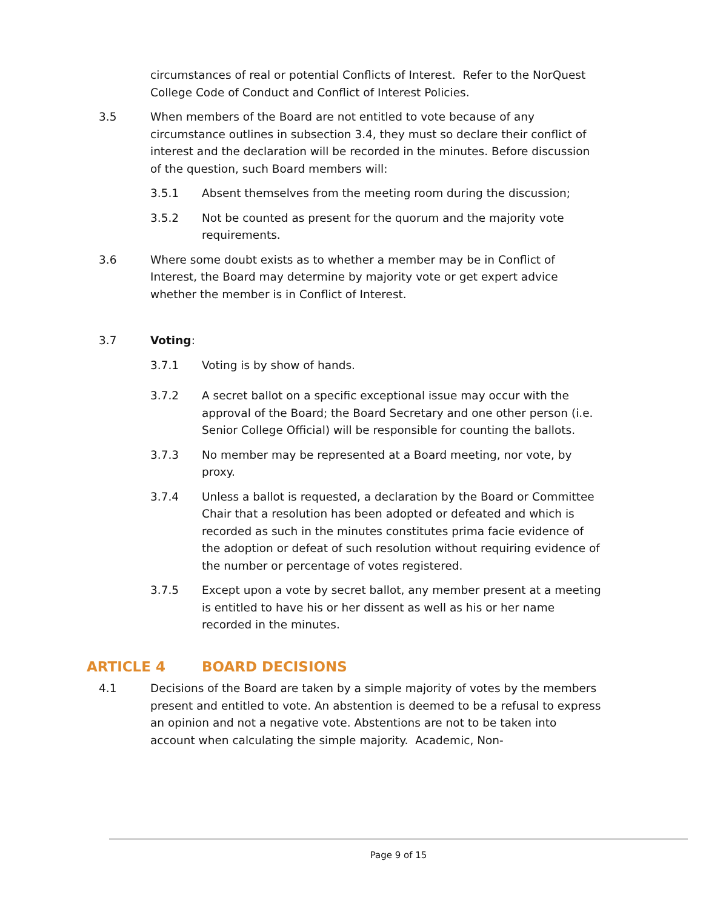circumstances of real or potential Conflicts of Interest. Refer to the NorQuest College Code of Conduct and Conflict of Interest Policies.
3.5 When members of the Board are not entitled to vote because of any circumstance outlines in subsection 3.4, they must so declare their conflict of interest and the declaration will be recorded in the minutes. Before discussion of the question, such Board members will:
3.5.1 Absent themselves from the meeting room during the discussion;
3.5.2 Not be counted as present for the quorum and the majority vote requirements.
3.6 Where some doubt exists as to whether a member may be in Conflict of Interest, the Board may determine by majority vote or get expert advice whether the member is in Conflict of Interest.
3.7 Voting:
3.7.1 Voting is by show of hands.
3.7.2 A secret ballot on a specific exceptional issue may occur with the approval of the Board; the Board Secretary and one other person (i.e. Senior College Official) will be responsible for counting the ballots.
3.7.3 No member may be represented at a Board meeting, nor vote, by proxy.
3.7.4 Unless a ballot is requested, a declaration by the Board or Committee Chair that a resolution has been adopted or defeated and which is recorded as such in the minutes constitutes prima facie evidence of the adoption or defeat of such resolution without requiring evidence of the number or percentage of votes registered.
3.7.5 Except upon a vote by secret ballot, any member present at a meeting is entitled to have his or her dissent as well as his or her name recorded in the minutes.
ARTICLE 4 BOARD DECISIONS
4.1 Decisions of the Board are taken by a simple majority of votes by the members present and entitled to vote. An abstention is deemed to be a refusal to express an opinion and not a negative vote. Abstentions are not to be taken into account when calculating the simple majority. Academic, Non-
Page 9 of 15